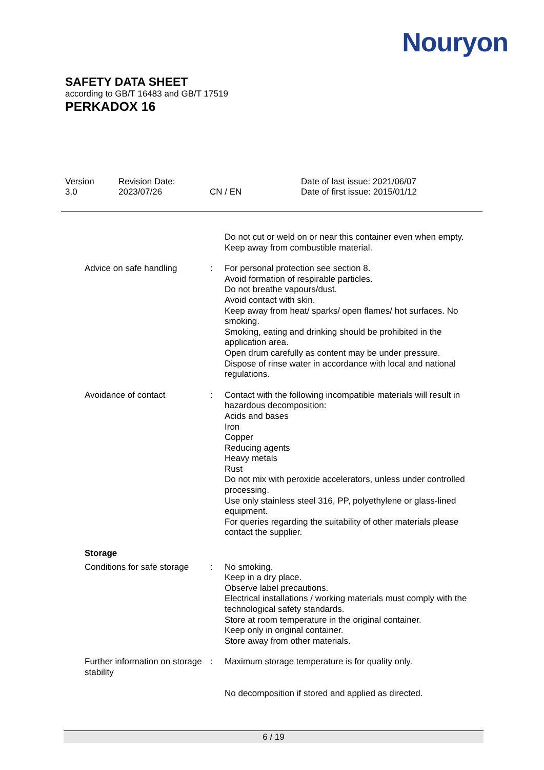Nouryon
SAFETY DATA SHEET
according to GB/T 16483 and GB/T 17519
PERKADOX 16
Version
3.0
Revision Date:
2023/07/26
CN / EN Date of last issue: 2021/06/07
Date of first issue: 2015/01/12
Do not cut or weld on or near this container even when empty.
Keep away from combustible material.
Advice on safe handling : For personal protection see section 8.
Avoid formation of respirable particles.
Do not breathe vapours/dust.
Avoid contact with skin.
Keep away from heat/ sparks/ open flames/ hot surfaces. No smoking.
Smoking, eating and drinking should be prohibited in the application area.
Open drum carefully as content may be under pressure.
Dispose of rinse water in accordance with local and national regulations.
Avoidance of contact : Contact with the following incompatible materials will result in hazardous decomposition:
Acids and bases
Iron
Copper
Reducing agents
Heavy metals
Rust
Do not mix with peroxide accelerators, unless under controlled processing.
Use only stainless steel 316, PP, polyethylene or glass-lined equipment.
For queries regarding the suitability of other materials please contact the supplier.
Storage
Conditions for safe storage
: No smoking.
Keep in a dry place.
Observe label precautions.
Electrical installations / working materials must comply with the technological safety standards.
Store at room temperature in the original container.
Keep only in original container.
Store away from other materials.
Further information on storage stability
: Maximum storage temperature is for quality only.
No decomposition if stored and applied as directed.
6 / 19